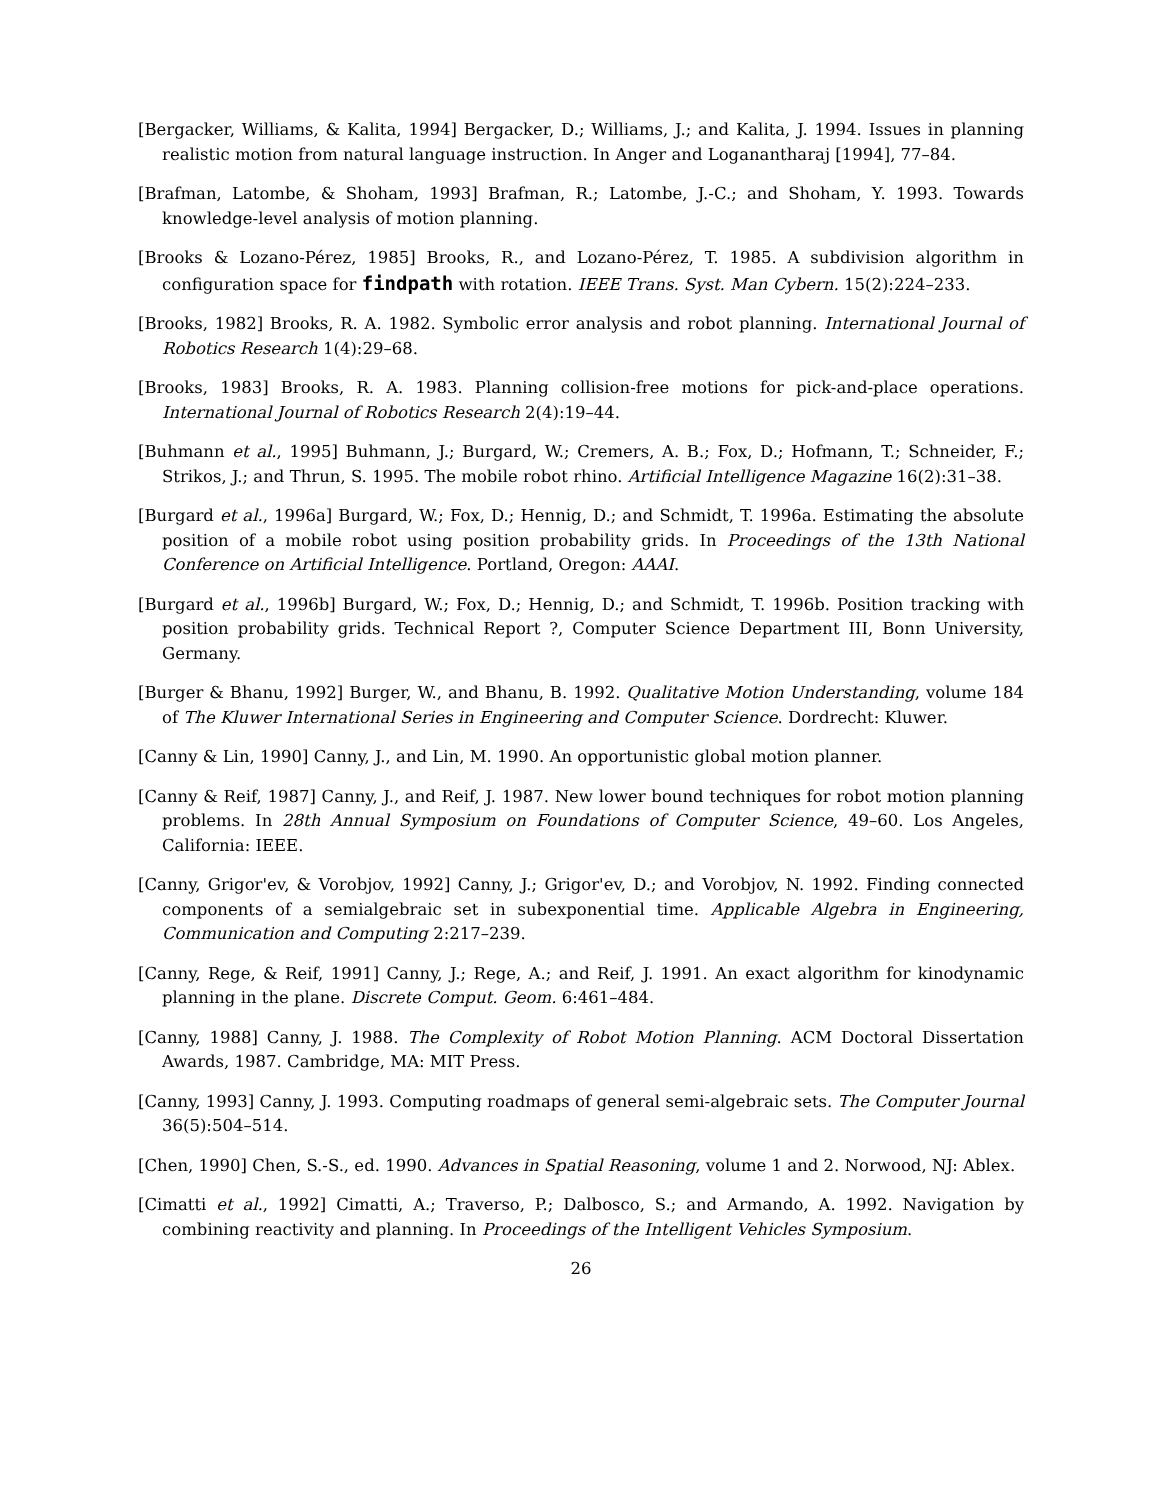[Bergacker, Williams, & Kalita, 1994] Bergacker, D.; Williams, J.; and Kalita, J. 1994. Issues in planning realistic motion from natural language instruction. In Anger and Loganantharaj [1994], 77–84.
[Brafman, Latombe, & Shoham, 1993] Brafman, R.; Latombe, J.-C.; and Shoham, Y. 1993. Towards knowledge-level analysis of motion planning.
[Brooks & Lozano-Pérez, 1985] Brooks, R., and Lozano-Pérez, T. 1985. A subdivision algorithm in configuration space for findpath with rotation. IEEE Trans. Syst. Man Cybern. 15(2):224–233.
[Brooks, 1982] Brooks, R. A. 1982. Symbolic error analysis and robot planning. International Journal of Robotics Research 1(4):29–68.
[Brooks, 1983] Brooks, R. A. 1983. Planning collision-free motions for pick-and-place operations. International Journal of Robotics Research 2(4):19–44.
[Buhmann et al., 1995] Buhmann, J.; Burgard, W.; Cremers, A. B.; Fox, D.; Hofmann, T.; Schneider, F.; Strikos, J.; and Thrun, S. 1995. The mobile robot rhino. Artificial Intelligence Magazine 16(2):31–38.
[Burgard et al., 1996a] Burgard, W.; Fox, D.; Hennig, D.; and Schmidt, T. 1996a. Estimating the absolute position of a mobile robot using position probability grids. In Proceedings of the 13th National Conference on Artificial Intelligence. Portland, Oregon: AAAI.
[Burgard et al., 1996b] Burgard, W.; Fox, D.; Hennig, D.; and Schmidt, T. 1996b. Position tracking with position probability grids. Technical Report ?, Computer Science Department III, Bonn University, Germany.
[Burger & Bhanu, 1992] Burger, W., and Bhanu, B. 1992. Qualitative Motion Understanding, volume 184 of The Kluwer International Series in Engineering and Computer Science. Dordrecht: Kluwer.
[Canny & Lin, 1990] Canny, J., and Lin, M. 1990. An opportunistic global motion planner.
[Canny & Reif, 1987] Canny, J., and Reif, J. 1987. New lower bound techniques for robot motion planning problems. In 28th Annual Symposium on Foundations of Computer Science, 49–60. Los Angeles, California: IEEE.
[Canny, Grigor'ev, & Vorobjov, 1992] Canny, J.; Grigor'ev, D.; and Vorobjov, N. 1992. Finding connected components of a semialgebraic set in subexponential time. Applicable Algebra in Engineering, Communication and Computing 2:217–239.
[Canny, Rege, & Reif, 1991] Canny, J.; Rege, A.; and Reif, J. 1991. An exact algorithm for kinodynamic planning in the plane. Discrete Comput. Geom. 6:461–484.
[Canny, 1988] Canny, J. 1988. The Complexity of Robot Motion Planning. ACM Doctoral Dissertation Awards, 1987. Cambridge, MA: MIT Press.
[Canny, 1993] Canny, J. 1993. Computing roadmaps of general semi-algebraic sets. The Computer Journal 36(5):504–514.
[Chen, 1990] Chen, S.-S., ed. 1990. Advances in Spatial Reasoning, volume 1 and 2. Norwood, NJ: Ablex.
[Cimatti et al., 1992] Cimatti, A.; Traverso, P.; Dalbosco, S.; and Armando, A. 1992. Navigation by combining reactivity and planning. In Proceedings of the Intelligent Vehicles Symposium.
26